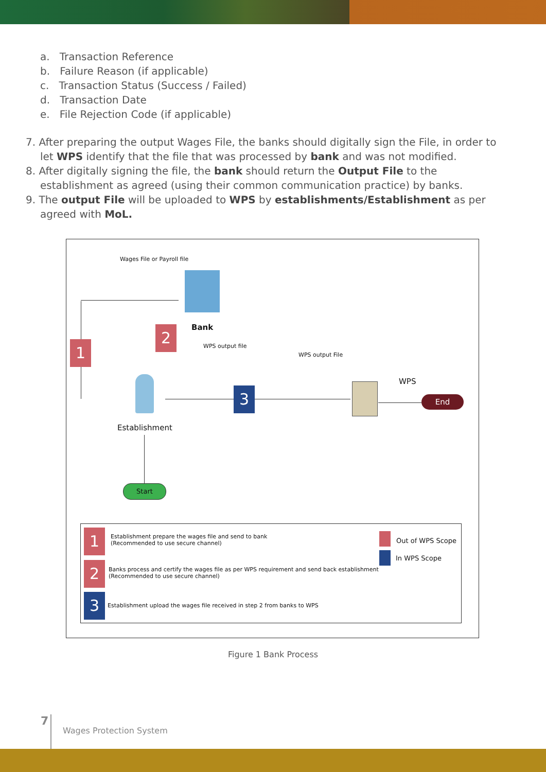a. Transaction Reference
b. Failure Reason (if applicable)
c. Transaction Status (Success / Failed)
d. Transaction Date
e. File Rejection Code (if applicable)
7. After preparing the output Wages File, the banks should digitally sign the File, in order to let WPS identify that the file that was processed by bank and was not modified.
8. After digitally signing the file, the bank should return the Output File to the establishment as agreed (using their common communication practice) by banks.
9. The output File will be uploaded to WPS by establishments/Establishment as per agreed with MoL.
Wages File or Payroll file
Bank
WPS output file
WPS output File
WPS
1
2
3
Establishment
Start
End
1
Establishment prepare the wages file and send to bank
(Recommended to use secure channel)
2
Banks process and certify the wages file as per WPS requirement and send back establishment
(Recommended to use secure channel)
3
Establishment upload the wages file received in step 2 from banks to WPS
Out of WPS Scope
In WPS Scope
Figure 1 Bank Process
7
Wages Protection System